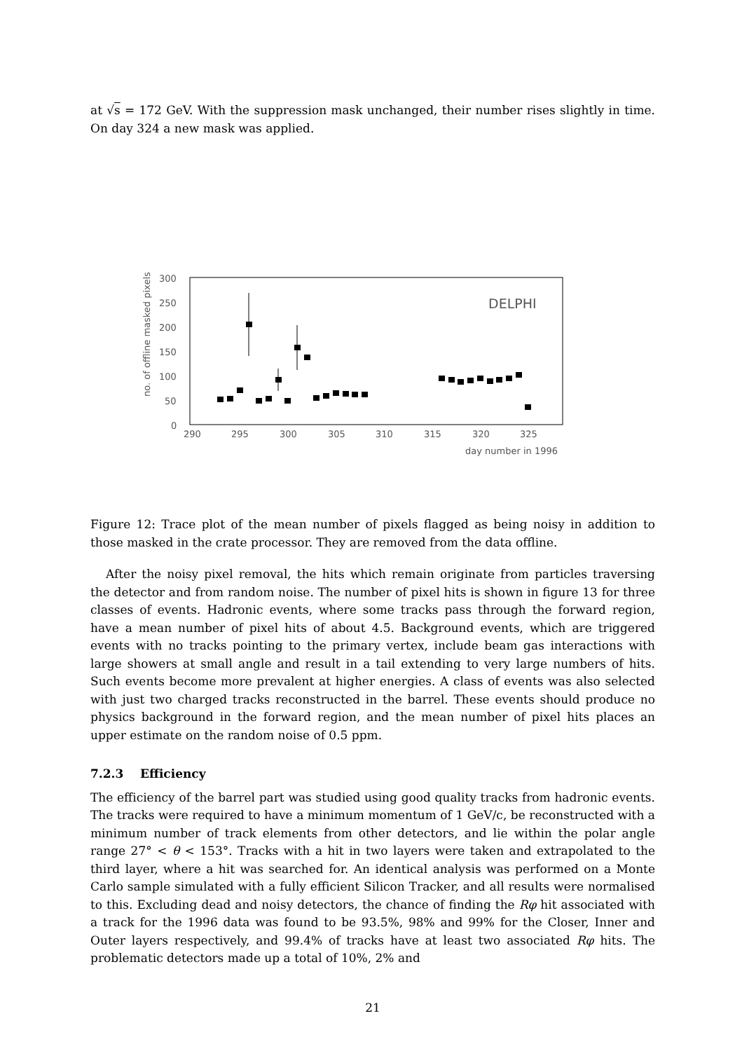at √s = 172 GeV. With the suppression mask unchanged, their number rises slightly in time. On day 324 a new mask was applied.
no. of offline masked pixels
300
250
200
150
100
50
0
290
295
300
305
310
315
320
325
day number in 1996
DELPHI
Figure 12: Trace plot of the mean number of pixels flagged as being noisy in addition to those masked in the crate processor. They are removed from the data offline.
After the noisy pixel removal, the hits which remain originate from particles traversing the detector and from random noise. The number of pixel hits is shown in figure 13 for three classes of events. Hadronic events, where some tracks pass through the forward region, have a mean number of pixel hits of about 4.5. Background events, which are triggered events with no tracks pointing to the primary vertex, include beam gas interactions with large showers at small angle and result in a tail extending to very large numbers of hits. Such events become more prevalent at higher energies. A class of events was also selected with just two charged tracks reconstructed in the barrel. These events should produce no physics background in the forward region, and the mean number of pixel hits places an upper estimate on the random noise of 0.5 ppm.
7.2.3 Efficiency
The efficiency of the barrel part was studied using good quality tracks from hadronic events. The tracks were required to have a minimum momentum of 1 GeV/c, be reconstructed with a minimum number of track elements from other detectors, and lie within the polar angle range 27° < θ < 153°. Tracks with a hit in two layers were taken and extrapolated to the third layer, where a hit was searched for. An identical analysis was performed on a Monte Carlo sample simulated with a fully efficient Silicon Tracker, and all results were normalised to this. Excluding dead and noisy detectors, the chance of finding the Rφ hit associated with a track for the 1996 data was found to be 93.5%, 98% and 99% for the Closer, Inner and Outer layers respectively, and 99.4% of tracks have at least two associated Rφ hits. The problematic detectors made up a total of 10%, 2% and
21